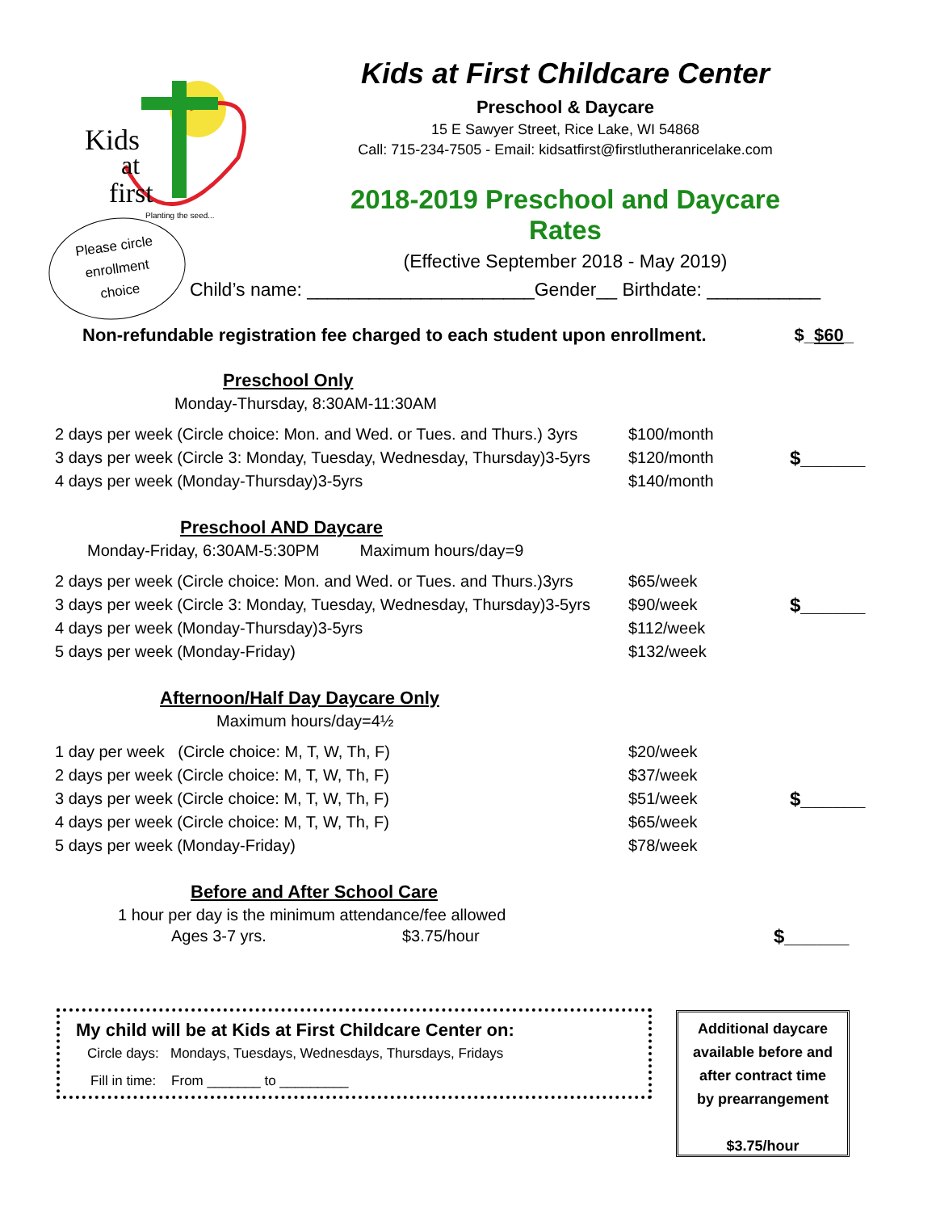Kids
at
first
Planting the seed...
Kids at First Childcare Center
Preschool & Daycare
15 E Sawyer Street, Rice Lake, WI 54868
Call: 715-234-7505 - Email: kidsatfirst@firstlutheranricelake.com
2018-2019 Preschool and Daycare Rates
(Effective September 2018 - May 2019)
Please circle
enrollment
choice
Child’s name: ______________________Gender__ Birthdate: ___________
Non-refundable registration fee charged to each student upon enrollment. $_$60_
Preschool Only
Monday-Thursday, 8:30AM-11:30AM
2 days per week (Circle choice: Mon. and Wed. or Tues. and Thurs.) 3yrs $100/month
3 days per week (Circle 3: Monday, Tuesday, Wednesday, Thursday)3-5yrs $120/month $______
4 days per week (Monday-Thursday)3-5yrs $140/month
Preschool AND Daycare
Monday-Friday, 6:30AM-5:30PM Maximum hours/day=9
2 days per week (Circle choice: Mon. and Wed. or Tues. and Thurs.)3yrs $65/week
3 days per week (Circle 3: Monday, Tuesday, Wednesday, Thursday)3-5yrs $90/week $______
4 days per week (Monday-Thursday)3-5yrs $112/week
5 days per week (Monday-Friday) $132/week
Afternoon/Half Day Daycare Only
Maximum hours/day=4½
1 day per week (Circle choice: M, T, W, Th, F) $20/week
2 days per week (Circle choice: M, T, W, Th, F) $37/week
3 days per week (Circle choice: M, T, W, Th, F) $51/week $______
4 days per week (Circle choice: M, T, W, Th, F) $65/week
5 days per week (Monday-Friday) $78/week
Before and After School Care
1 hour per day is the minimum attendance/fee allowed
Ages 3-7 yrs. $3.75/hour $______
My child will be at Kids at First Childcare Center on:
Circle days: Mondays, Tuesdays, Wednesdays, Thursdays, Fridays
Fill in time: From _______ to _________
Additional daycare
available before and
after contract time
by prearrangement
$3.75/hour